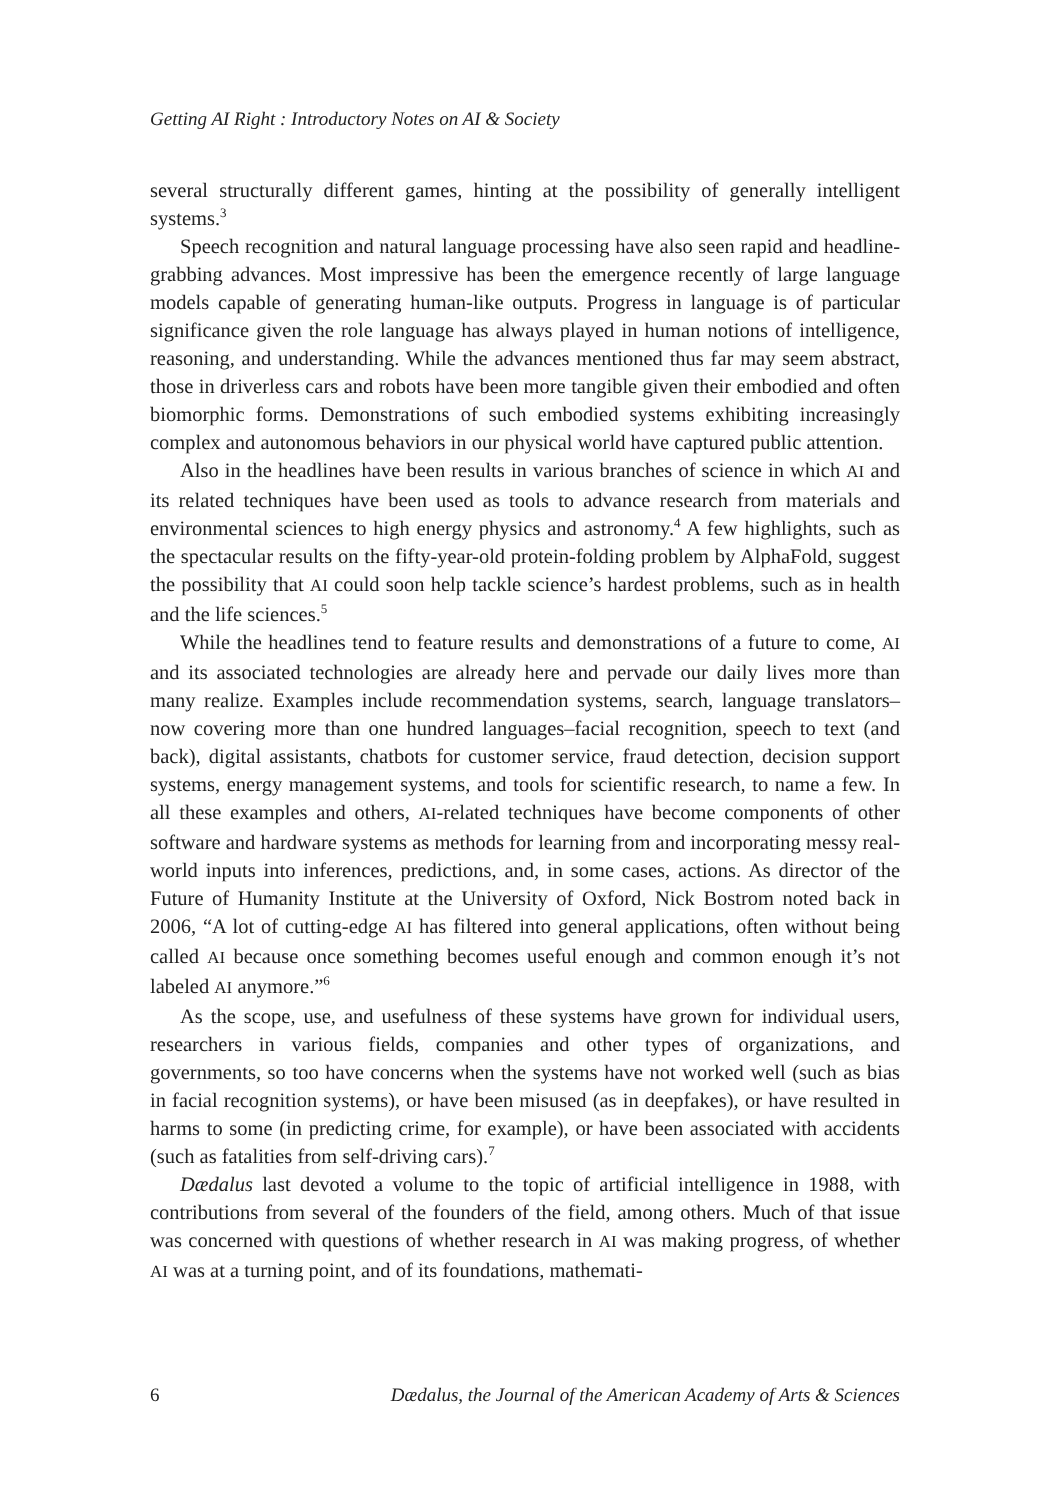Getting AI Right : Introductory Notes on AI & Society
several structurally different games, hinting at the possibility of generally intelligent systems.<sup>3</sup>
Speech recognition and natural language processing have also seen rapid and headline-grabbing advances. Most impressive has been the emergence recently of large language models capable of generating human-like outputs. Progress in language is of particular significance given the role language has always played in human notions of intelligence, reasoning, and understanding. While the advances mentioned thus far may seem abstract, those in driverless cars and robots have been more tangible given their embodied and often biomorphic forms. Demonstrations of such embodied systems exhibiting increasingly complex and autonomous behaviors in our physical world have captured public attention.
Also in the headlines have been results in various branches of science in which AI and its related techniques have been used as tools to advance research from materials and environmental sciences to high energy physics and astronomy.<sup>4</sup> A few highlights, such as the spectacular results on the fifty-year-old protein-folding problem by AlphaFold, suggest the possibility that AI could soon help tackle science’s hardest problems, such as in health and the life sciences.<sup>5</sup>
While the headlines tend to feature results and demonstrations of a future to come, AI and its associated technologies are already here and pervade our daily lives more than many realize. Examples include recommendation systems, search, language translators–now covering more than one hundred languages–facial recognition, speech to text (and back), digital assistants, chatbots for customer service, fraud detection, decision support systems, energy management systems, and tools for scientific research, to name a few. In all these examples and others, AI-related techniques have become components of other software and hardware systems as methods for learning from and incorporating messy real-world inputs into inferences, predictions, and, in some cases, actions. As director of the Future of Humanity Institute at the University of Oxford, Nick Bostrom noted back in 2006, “A lot of cutting-edge AI has filtered into general applications, often without being called AI because once something becomes useful enough and common enough it’s not labeled AI anymore.”<sup>6</sup>
As the scope, use, and usefulness of these systems have grown for individual users, researchers in various fields, companies and other types of organizations, and governments, so too have concerns when the systems have not worked well (such as bias in facial recognition systems), or have been misused (as in deepfakes), or have resulted in harms to some (in predicting crime, for example), or have been associated with accidents (such as fatalities from self-driving cars).<sup>7</sup>
Dædalus last devoted a volume to the topic of artificial intelligence in 1988, with contributions from several of the founders of the field, among others. Much of that issue was concerned with questions of whether research in AI was making progress, of whether AI was at a turning point, and of its foundations, mathemati-
6 Dædalus, the Journal of the American Academy of Arts & Sciences